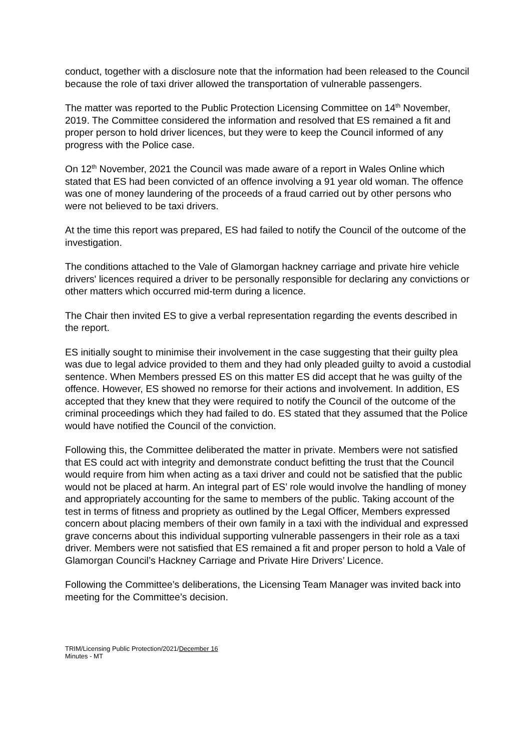conduct, together with a disclosure note that the information had been released to the Council because the role of taxi driver allowed the transportation of vulnerable passengers.
The matter was reported to the Public Protection Licensing Committee on 14<sup>th</sup> November, 2019. The Committee considered the information and resolved that ES remained a fit and proper person to hold driver licences, but they were to keep the Council informed of any progress with the Police case.
On 12<sup>th</sup> November, 2021 the Council was made aware of a report in Wales Online which stated that ES had been convicted of an offence involving a 91 year old woman. The offence was one of money laundering of the proceeds of a fraud carried out by other persons who were not believed to be taxi drivers.
At the time this report was prepared, ES had failed to notify the Council of the outcome of the investigation.
The conditions attached to the Vale of Glamorgan hackney carriage and private hire vehicle drivers' licences required a driver to be personally responsible for declaring any convictions or other matters which occurred mid-term during a licence.
The Chair then invited ES to give a verbal representation regarding the events described in the report.
ES initially sought to minimise their involvement in the case suggesting that their guilty plea was due to legal advice provided to them and they had only pleaded guilty to avoid a custodial sentence. When Members pressed ES on this matter ES did accept that he was guilty of the offence. However, ES showed no remorse for their actions and involvement. In addition, ES accepted that they knew that they were required to notify the Council of the outcome of the criminal proceedings which they had failed to do. ES stated that they assumed that the Police would have notified the Council of the conviction.
Following this, the Committee deliberated the matter in private. Members were not satisfied that ES could act with integrity and demonstrate conduct befitting the trust that the Council would require from him when acting as a taxi driver and could not be satisfied that the public would not be placed at harm. An integral part of ES’ role would involve the handling of money and appropriately accounting for the same to members of the public. Taking account of the test in terms of fitness and propriety as outlined by the Legal Officer, Members expressed concern about placing members of their own family in a taxi with the individual and expressed grave concerns about this individual supporting vulnerable passengers in their role as a taxi driver. Members were not satisfied that ES remained a fit and proper person to hold a Vale of Glamorgan Council’s Hackney Carriage and Private Hire Drivers’ Licence.
Following the Committee’s deliberations, the Licensing Team Manager was invited back into meeting for the Committee’s decision.
TRIM/Licensing Public Protection/2021/December 16
Minutes - MT